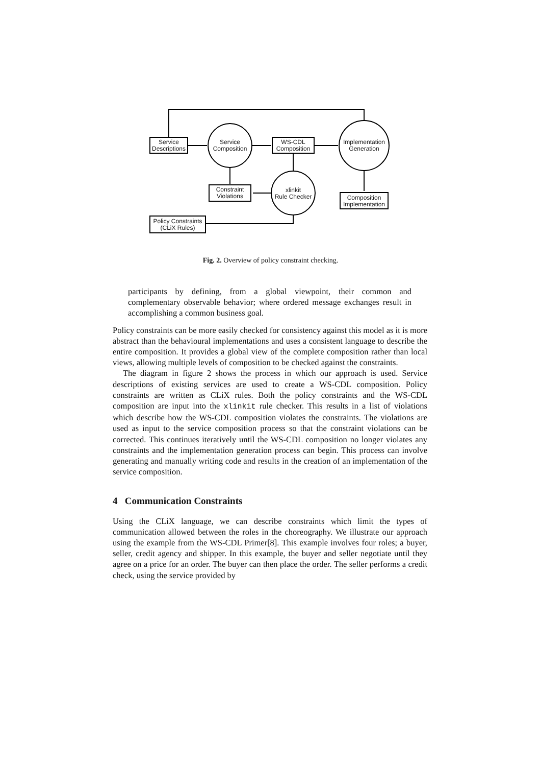Service
Descriptions
Service
Composition
WS-CDL
Composition
Implementation
Generation
Constraint
Violations
xlinkit
Rule Checker
Composition
Implementation
Policy Constraints
(CLiX Rules)
Fig. 2. Overview of policy constraint checking.
participants by defining, from a global viewpoint, their common and complementary observable behavior; where ordered message exchanges result in accomplishing a common business goal.
Policy constraints can be more easily checked for consistency against this model as it is more abstract than the behavioural implementations and uses a consistent language to describe the entire composition. It provides a global view of the complete composition rather than local views, allowing multiple levels of composition to be checked against the constraints.
The diagram in figure 2 shows the process in which our approach is used. Service descriptions of existing services are used to create a WS-CDL composition. Policy constraints are written as CLiX rules. Both the policy constraints and the WS-CDL composition are input into the xlinkit rule checker. This results in a list of violations which describe how the WS-CDL composition violates the constraints. The violations are used as input to the service composition process so that the constraint violations can be corrected. This continues iteratively until the WS-CDL composition no longer violates any constraints and the implementation generation process can begin. This process can involve generating and manually writing code and results in the creation of an implementation of the service composition.
4 Communication Constraints
Using the CLiX language, we can describe constraints which limit the types of communication allowed between the roles in the choreography. We illustrate our approach using the example from the WS-CDL Primer[8]. This example involves four roles; a buyer, seller, credit agency and shipper. In this example, the buyer and seller negotiate until they agree on a price for an order. The buyer can then place the order. The seller performs a credit check, using the service provided by